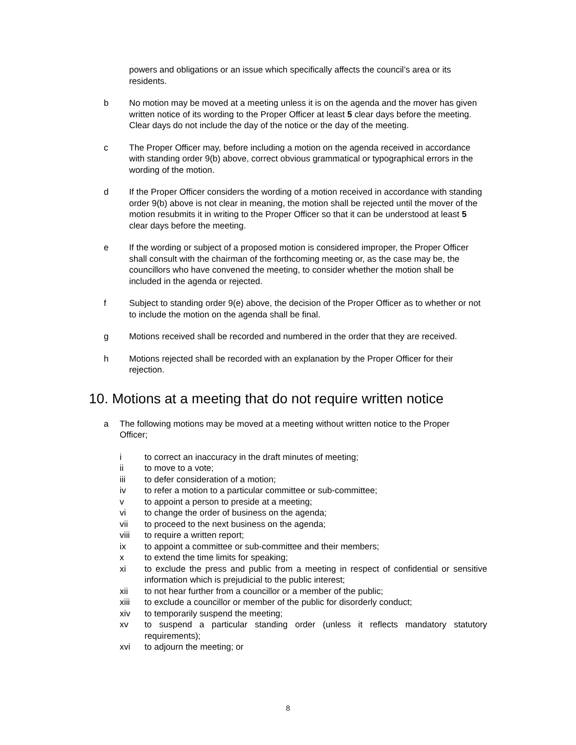powers and obligations or an issue which specifically affects the council’s area or its residents.
b No motion may be moved at a meeting unless it is on the agenda and the mover has given written notice of its wording to the Proper Officer at least 5 clear days before the meeting. Clear days do not include the day of the notice or the day of the meeting.
c The Proper Officer may, before including a motion on the agenda received in accordance with standing order 9(b) above, correct obvious grammatical or typographical errors in the wording of the motion.
d If the Proper Officer considers the wording of a motion received in accordance with standing order 9(b) above is not clear in meaning, the motion shall be rejected until the mover of the motion resubmits it in writing to the Proper Officer so that it can be understood at least 5 clear days before the meeting.
e If the wording or subject of a proposed motion is considered improper, the Proper Officer shall consult with the chairman of the forthcoming meeting or, as the case may be, the councillors who have convened the meeting, to consider whether the motion shall be included in the agenda or rejected.
f Subject to standing order 9(e) above, the decision of the Proper Officer as to whether or not to include the motion on the agenda shall be final.
g Motions received shall be recorded and numbered in the order that they are received.
h Motions rejected shall be recorded with an explanation by the Proper Officer for their rejection.
10. Motions at a meeting that do not require written notice
a The following motions may be moved at a meeting without written notice to the Proper Officer;
i to correct an inaccuracy in the draft minutes of meeting;
ii to move to a vote;
iii to defer consideration of a motion;
iv to refer a motion to a particular committee or sub-committee;
v to appoint a person to preside at a meeting;
vi to change the order of business on the agenda;
vii to proceed to the next business on the agenda;
viii to require a written report;
ix to appoint a committee or sub-committee and their members;
x to extend the time limits for speaking;
xi to exclude the press and public from a meeting in respect of confidential or sensitive information which is prejudicial to the public interest;
xii to not hear further from a councillor or a member of the public;
xiii to exclude a councillor or member of the public for disorderly conduct;
xiv to temporarily suspend the meeting;
xv to suspend a particular standing order (unless it reflects mandatory statutory requirements);
xvi to adjourn the meeting; or
8